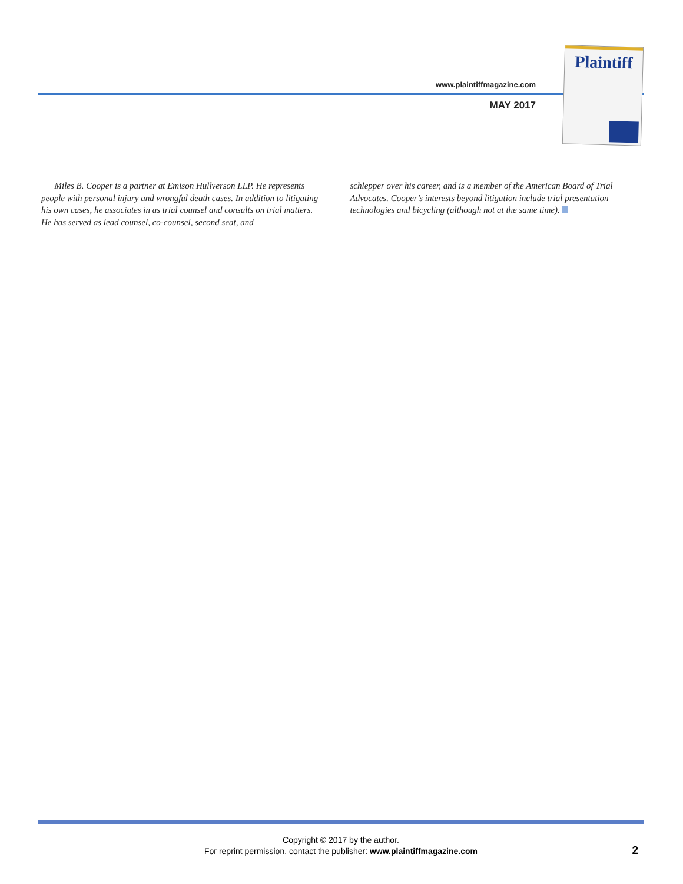www.plaintiffmagazine.com
MAY 2017
Plaintiff
Miles B. Cooper is a partner at Emison Hullverson LLP. He represents people with personal injury and wrongful death cases. In addition to litigating his own cases, he associates in as trial counsel and consults on trial matters. He has served as lead counsel, co-counsel, second seat, and
schlepper over his career, and is a member of the American Board of Trial Advocates. Cooper’s interests beyond litigation include trial presentation technologies and bicycling (although not at the same time).
Copyright © 2017 by the author.
For reprint permission, contact the publisher: www.plaintiffmagazine.com
2